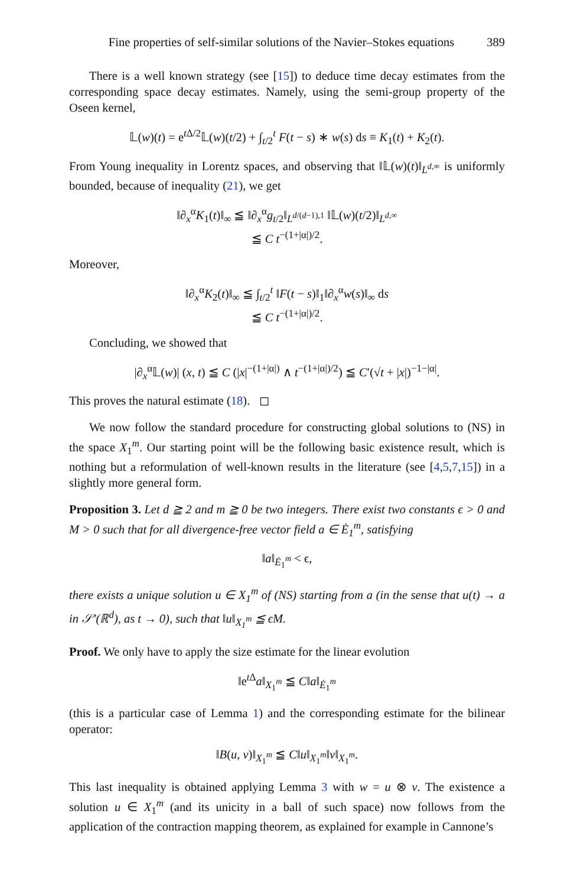Fine properties of self-similar solutions of the Navier–Stokes equations 389
There is a well known strategy (see [15]) to deduce time decay estimates from the corresponding space decay estimates. Namely, using the semi-group property of the Oseen kernel,
𝕃(w)(t) = e<sup>t Δ/2</sup>𝕃(w)(t/2) + ∫<sub>t/2</sub><sup>t</sup> F(t − s) ∗ w(s) ds ≡ K<sub>1</sub>(t) + K<sub>2</sub>(t).
From Young inequality in Lorentz spaces, and observing that ‖𝕃(w)(t)‖<sub>L<sup>d,∞</sup></sub> is uniformly bounded, because of inequality (21), we get
‖∂<sub>x</sub><sup>α</sup>K<sub>1</sub>(t)‖<sub>∞</sub> ≦ ‖∂<sub>x</sub><sup>α</sup>g<sub>t/2</sub>‖<sub>L<sup>d/(d−1),1</sup></sub> ‖𝕃(w)(t/2)‖<sub>L<sup>d,∞</sup></sub>
≦ C t<sup>−(1+|α|)/2</sup>.
Moreover,
‖∂<sub>x</sub><sup>α</sup>K<sub>2</sub>(t)‖<sub>∞</sub> ≦ ∫<sub>t/2</sub><sup>t</sup> ‖F(t − s)‖<sub>1</sub>‖∂<sub>x</sub><sup>α</sup>w(s)‖<sub>∞</sub> ds
≦ C t<sup>−(1+|α|)/2</sup>.
Concluding, we showed that
|∂<sub>x</sub><sup>α</sup>𝕃(w)| (x, t) ≦ C (|x|<sup>−(1+|α|)</sup> ∧ t<sup>−(1+|α|)/2</sup>) ≦ C′(√t + |x|)<sup>−1−|α|</sup>.
This proves the natural estimate (18). ◻
We now follow the standard procedure for constructing global solutions to (NS) in the space X<sub>1</sub><sup>m</sup>. Our starting point will be the following basic existence result, which is nothing but a reformulation of well-known results in the literature (see [4,5,7,15]) in a slightly more general form.
Proposition 3. Let d ≧ 2 and m ≧ 0 be two integers. There exist two constants ϵ > 0 and M > 0 such that for all divergence-free vector field a ∈ Ė<sub>1</sub><sup>m</sup>, satisfying
‖a‖<sub>Ė<sub>1</sub><sup>m</sup></sub> < ϵ,
there exists a unique solution u ∈ X<sub>1</sub><sup>m</sup> of (NS) starting from a (in the sense that u(t) → a in 𝒮′(ℝ<sup>d</sup>), as t → 0), such that ‖u‖<sub>X<sub>1</sub><sup>m</sup></sub> ≦ ϵM.
Proof. We only have to apply the size estimate for the linear evolution
‖e<sup>t Δ</sup>a‖<sub>X<sub>1</sub><sup>m</sup></sub> ≦ C‖a‖<sub>Ė<sub>1</sub><sup>m</sup></sub>
(this is a particular case of Lemma 1) and the corresponding estimate for the bilinear operator:
‖B(u, v)‖<sub>X<sub>1</sub><sup>m</sup></sub> ≦ C‖u‖<sub>X<sub>1</sub><sup>m</sup></sub>‖v‖<sub>X<sub>1</sub><sup>m</sup></sub>.
This last inequality is obtained applying Lemma 3 with w = u ⊗ v. The existence a solution u ∈ X<sub>1</sub><sup>m</sup> (and its unicity in a ball of such space) now follows from the application of the contraction mapping theorem, as explained for example in Cannone’s